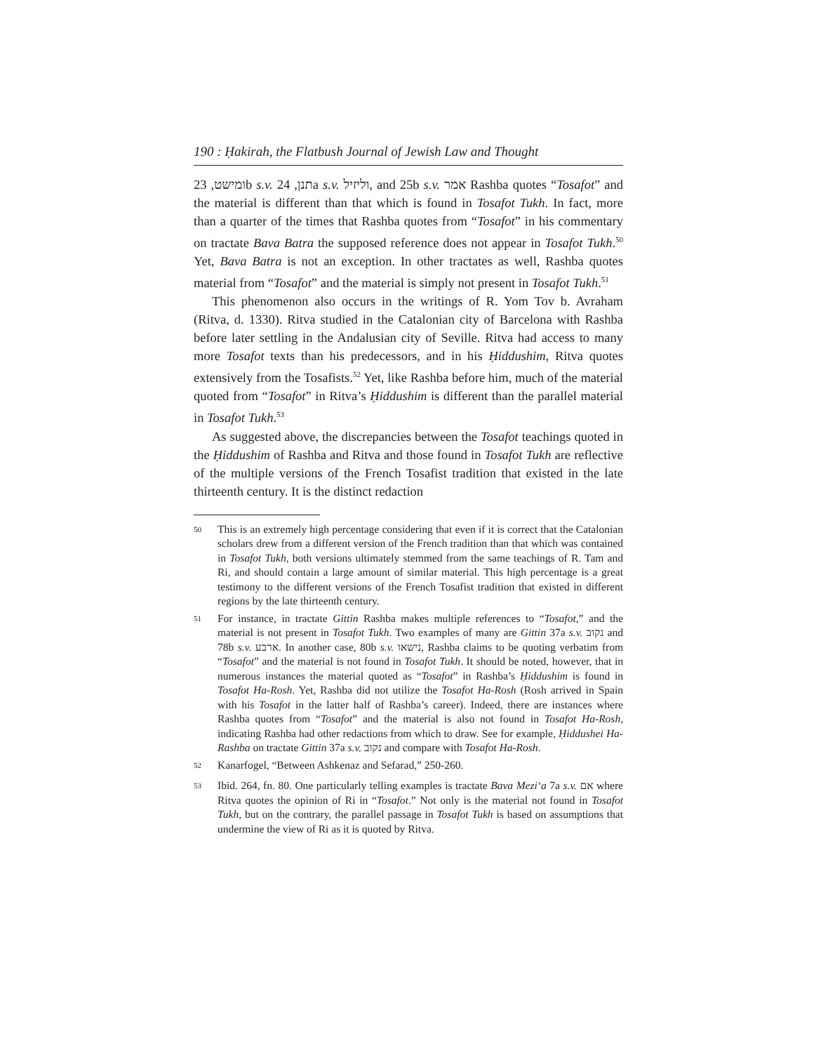190 : Ḥakirah, the Flatbush Journal of Jewish Law and Thought
ומישט, 23b s.v. תנן, 24a s.v. וליזיל, and 25b s.v. אמר Rashba quotes “Tosafot” and the material is different than that which is found in Tosafot Tukh. In fact, more than a quarter of the times that Rashba quotes from “Tosafot” in his commentary on tractate Bava Batra the supposed reference does not appear in Tosafot Tukh.<sup>50</sup> Yet, Bava Batra is not an exception. In other tractates as well, Rashba quotes material from “Tosafot” and the material is simply not present in Tosafot Tukh.<sup>51</sup>
This phenomenon also occurs in the writings of R. Yom Tov b. Avraham (Ritva, d. 1330). Ritva studied in the Catalonian city of Barcelona with Rashba before later settling in the Andalusian city of Seville. Ritva had access to many more Tosafot texts than his predecessors, and in his Ḥiddushim, Ritva quotes extensively from the Tosafists.<sup>52</sup> Yet, like Rashba before him, much of the material quoted from “Tosafot” in Ritva’s Ḥiddushim is different than the parallel material in Tosafot Tukh.<sup>53</sup>
As suggested above, the discrepancies between the Tosafot teachings quoted in the Ḥiddushim of Rashba and Ritva and those found in Tosafot Tukh are reflective of the multiple versions of the French Tosafist tradition that existed in the late thirteenth century. It is the distinct redaction
<sup>50</sup> This is an extremely high percentage considering that even if it is correct that the Catalonian scholars drew from a different version of the French tradition than that which was contained in Tosafot Tukh, both versions ultimately stemmed from the same teachings of R. Tam and Ri, and should contain a large amount of similar material. This high percentage is a great testimony to the different versions of the French Tosafist tradition that existed in different regions by the late thirteenth century.
<sup>51</sup> For instance, in tractate Gittin Rashba makes multiple references to “Tosafot,” and the material is not present in Tosafot Tukh. Two examples of many are Gittin 37a s.v. נקוב and 78b s.v. ארבע. In another case, 80b s.v. נישאו, Rashba claims to be quoting verbatim from “Tosafot” and the material is not found in Tosafot Tukh. It should be noted, however, that in numerous instances the material quoted as “Tosafot” in Rashba’s Ḥiddushim is found in Tosafot Ha-Rosh. Yet, Rashba did not utilize the Tosafot Ha-Rosh (Rosh arrived in Spain with his Tosafot in the latter half of Rashba’s career). Indeed, there are instances where Rashba quotes from “Tosafot” and the material is also not found in Tosafot Ha-Rosh, indicating Rashba had other redactions from which to draw. See for example, Ḥiddushei Ha-Rashba on tractate Gittin 37a s.v. נקוב and compare with Tosafot Ha-Rosh.
<sup>52</sup> Kanarfogel, “Between Ashkenaz and Sefarad,” 250-260.
<sup>53</sup> Ibid. 264, fn. 80. One particularly telling examples is tractate Bava Mezi‘a 7a s.v. אם where Ritva quotes the opinion of Ri in “Tosafot.” Not only is the material not found in Tosafot Tukh, but on the contrary, the parallel passage in Tosafot Tukh is based on assumptions that undermine the view of Ri as it is quoted by Ritva.